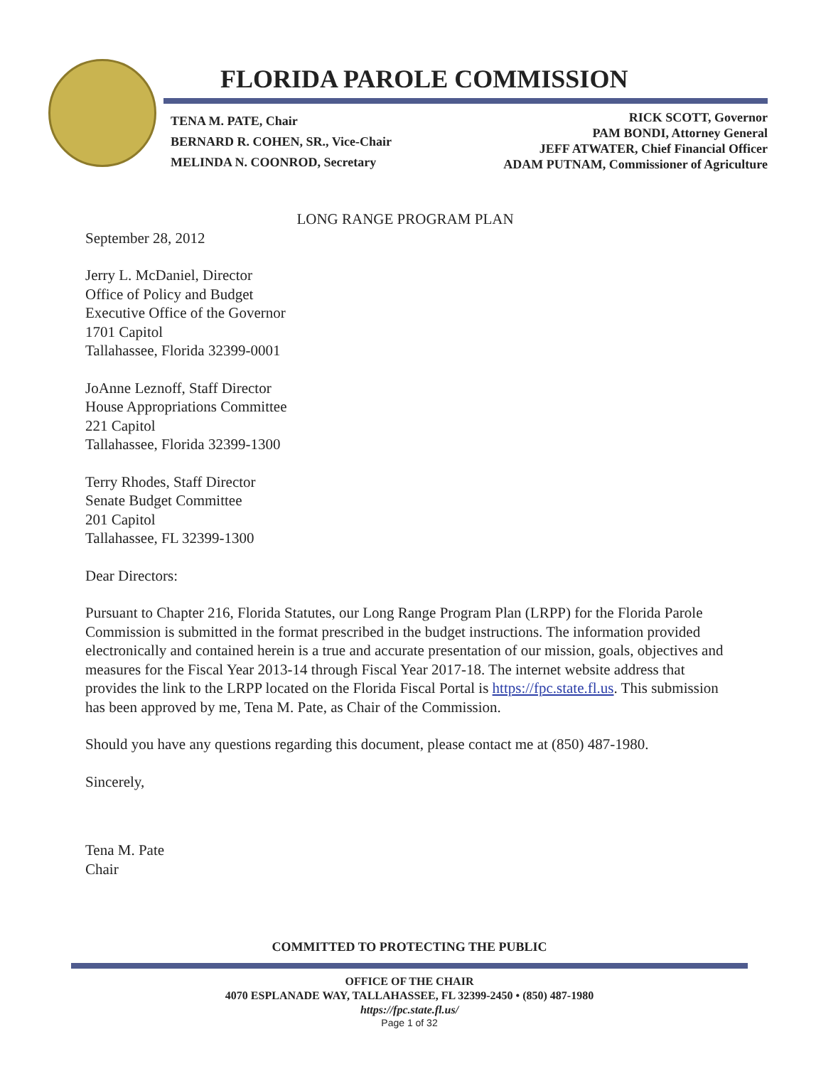FLORIDA PAROLE COMMISSION
TENA M. PATE, Chair
BERNARD R. COHEN, SR., Vice-Chair
MELINDA N. COONROD, Secretary
RICK SCOTT, Governor
PAM BONDI, Attorney General
JEFF ATWATER, Chief Financial Officer
ADAM PUTNAM, Commissioner of Agriculture
LONG RANGE PROGRAM PLAN
September 28, 2012
Jerry L. McDaniel, Director
Office of Policy and Budget
Executive Office of the Governor
1701 Capitol
Tallahassee, Florida 32399-0001
JoAnne Leznoff, Staff Director
House Appropriations Committee
221 Capitol
Tallahassee, Florida 32399-1300
Terry Rhodes, Staff Director
Senate Budget Committee
201 Capitol
Tallahassee, FL 32399-1300
Dear Directors:
Pursuant to Chapter 216, Florida Statutes, our Long Range Program Plan (LRPP) for the Florida Parole Commission is submitted in the format prescribed in the budget instructions. The information provided electronically and contained herein is a true and accurate presentation of our mission, goals, objectives and measures for the Fiscal Year 2013-14 through Fiscal Year 2017-18. The internet website address that provides the link to the LRPP located on the Florida Fiscal Portal is https://fpc.state.fl.us. This submission has been approved by me, Tena M. Pate, as Chair of the Commission.
Should you have any questions regarding this document, please contact me at (850) 487-1980.
Sincerely,
Tena M. Pate
Chair
COMMITTED TO PROTECTING THE PUBLIC
OFFICE OF THE CHAIR
4070 ESPLANADE WAY, TALLAHASSEE, FL 32399-2450 • (850) 487-1980
https://fpc.state.fl.us/
Page 1 of 32